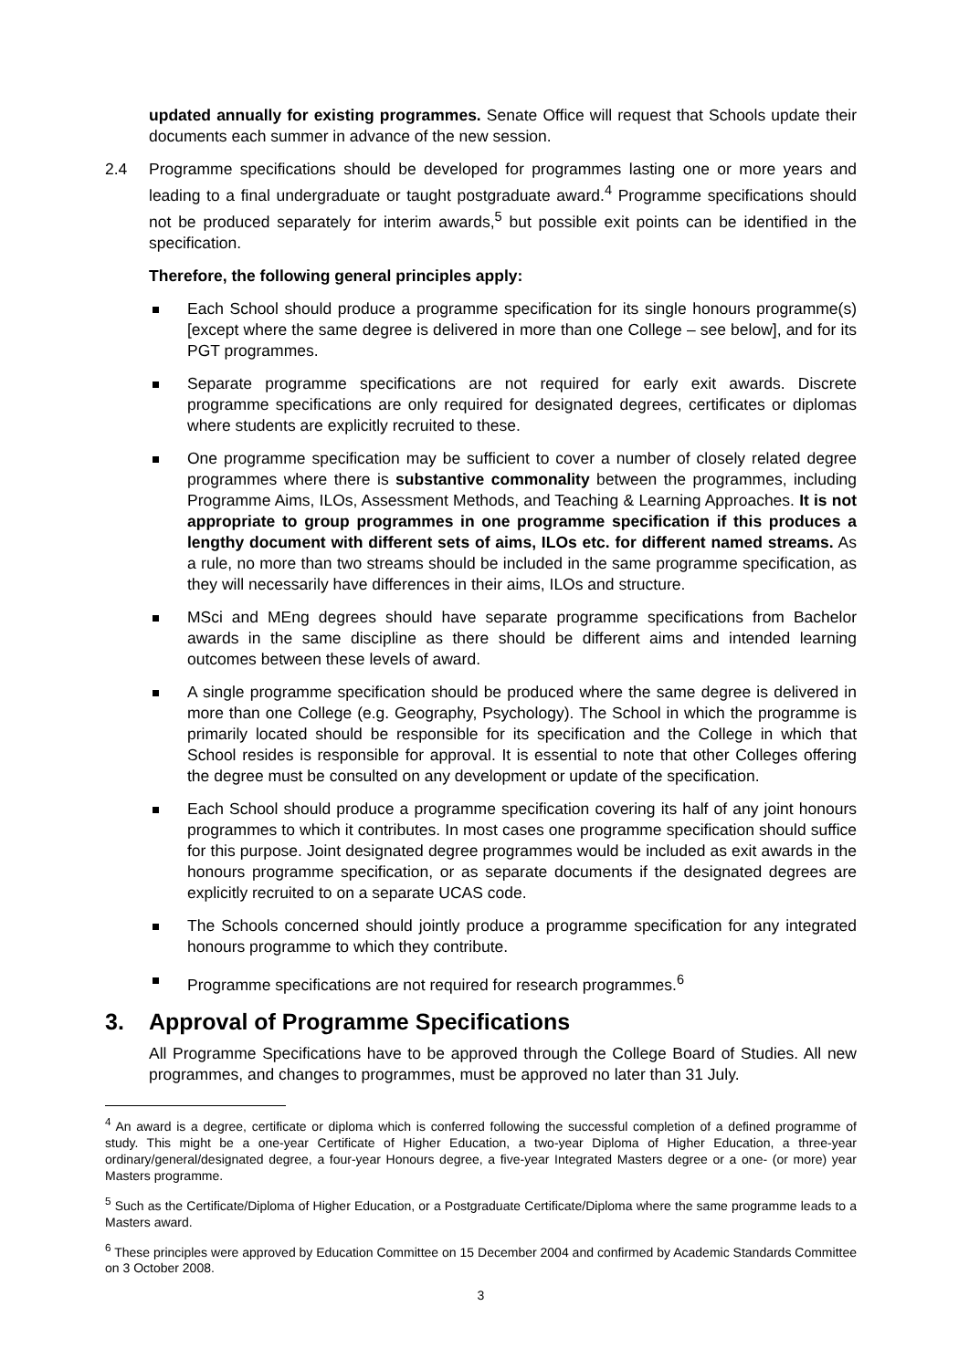updated annually for existing programmes. Senate Office will request that Schools update their documents each summer in advance of the new session.
2.4 Programme specifications should be developed for programmes lasting one or more years and leading to a final undergraduate or taught postgraduate award.<sup>4</sup> Programme specifications should not be produced separately for interim awards,<sup>5</sup> but possible exit points can be identified in the specification.
Therefore, the following general principles apply:
Each School should produce a programme specification for its single honours programme(s) [except where the same degree is delivered in more than one College – see below], and for its PGT programmes.
Separate programme specifications are not required for early exit awards. Discrete programme specifications are only required for designated degrees, certificates or diplomas where students are explicitly recruited to these.
One programme specification may be sufficient to cover a number of closely related degree programmes where there is substantive commonality between the programmes, including Programme Aims, ILOs, Assessment Methods, and Teaching & Learning Approaches. It is not appropriate to group programmes in one programme specification if this produces a lengthy document with different sets of aims, ILOs etc. for different named streams. As a rule, no more than two streams should be included in the same programme specification, as they will necessarily have differences in their aims, ILOs and structure.
MSci and MEng degrees should have separate programme specifications from Bachelor awards in the same discipline as there should be different aims and intended learning outcomes between these levels of award.
A single programme specification should be produced where the same degree is delivered in more than one College (e.g. Geography, Psychology). The School in which the programme is primarily located should be responsible for its specification and the College in which that School resides is responsible for approval. It is essential to note that other Colleges offering the degree must be consulted on any development or update of the specification.
Each School should produce a programme specification covering its half of any joint honours programmes to which it contributes. In most cases one programme specification should suffice for this purpose. Joint designated degree programmes would be included as exit awards in the honours programme specification, or as separate documents if the designated degrees are explicitly recruited to on a separate UCAS code.
The Schools concerned should jointly produce a programme specification for any integrated honours programme to which they contribute.
Programme specifications are not required for research programmes.<sup>6</sup>
3. Approval of Programme Specifications
All Programme Specifications have to be approved through the College Board of Studies. All new programmes, and changes to programmes, must be approved no later than 31 July.
<sup>4</sup> An award is a degree, certificate or diploma which is conferred following the successful completion of a defined programme of study. This might be a one-year Certificate of Higher Education, a two-year Diploma of Higher Education, a three-year ordinary/general/designated degree, a four-year Honours degree, a five-year Integrated Masters degree or a one- (or more) year Masters programme.
<sup>5</sup> Such as the Certificate/Diploma of Higher Education, or a Postgraduate Certificate/Diploma where the same programme leads to a Masters award.
<sup>6</sup> These principles were approved by Education Committee on 15 December 2004 and confirmed by Academic Standards Committee on 3 October 2008.
3